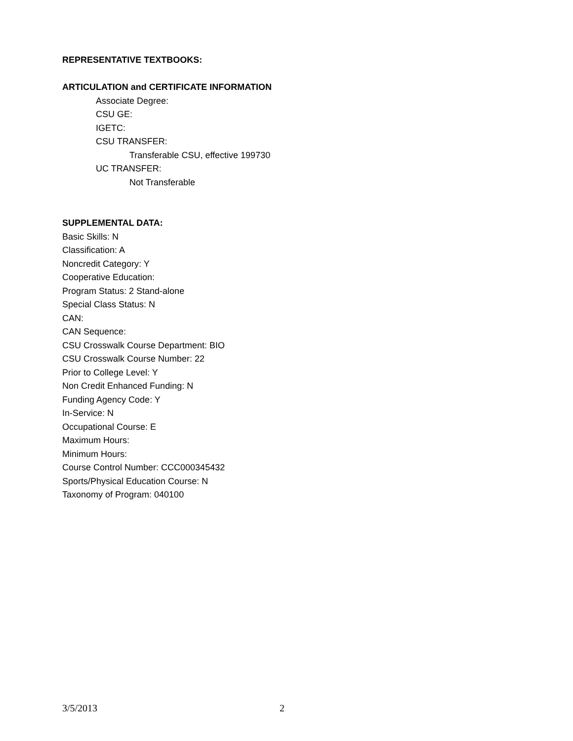REPRESENTATIVE TEXTBOOKS:
ARTICULATION and CERTIFICATE INFORMATION
Associate Degree:
CSU GE:
IGETC:
CSU TRANSFER:
Transferable CSU, effective 199730
UC TRANSFER:
Not Transferable
SUPPLEMENTAL DATA:
Basic Skills: N
Classification: A
Noncredit Category: Y
Cooperative Education:
Program Status: 2 Stand-alone
Special Class Status: N
CAN:
CAN Sequence:
CSU Crosswalk Course Department: BIO
CSU Crosswalk Course Number: 22
Prior to College Level: Y
Non Credit Enhanced Funding: N
Funding Agency Code: Y
In-Service: N
Occupational Course: E
Maximum Hours:
Minimum Hours:
Course Control Number: CCC000345432
Sports/Physical Education Course: N
Taxonomy of Program: 040100
3/5/2013 2